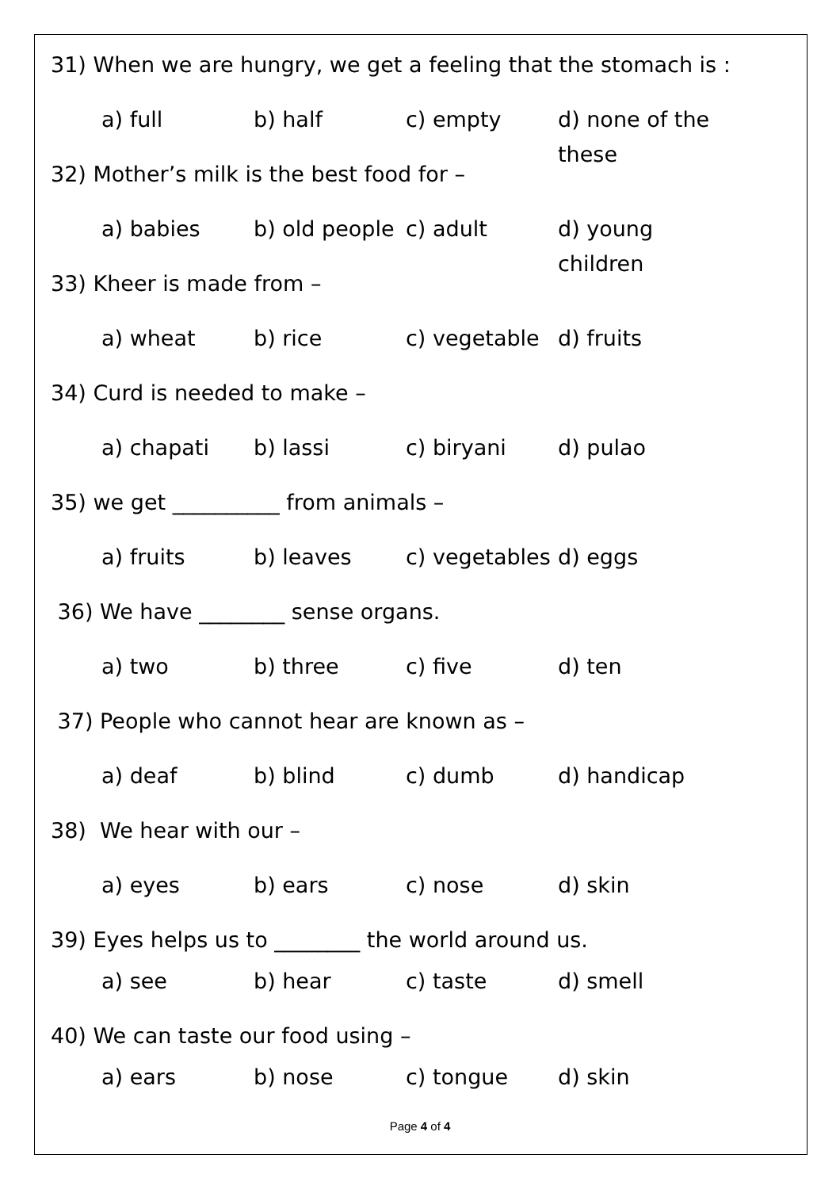31) When we are hungry, we get a feeling that the stomach is :
a) full b) half c) empty d) none of the these
32) Mother’s milk is the best food for –
a) babies b) old people c) adult d) young children
33) Kheer is made from –
a) wheat b) rice c) vegetable d) fruits
34) Curd is needed to make –
a) chapati b) lassi c) biryani d) pulao
35) we get __________ from animals –
a) fruits b) leaves c) vegetables d) eggs
36) We have ________ sense organs.
a) two b) three c) five d) ten
37) People who cannot hear are known as –
a) deaf b) blind c) dumb d) handicap
38) We hear with our –
a) eyes b) ears c) nose d) skin
39) Eyes helps us to ________ the world around us.
a) see b) hear c) taste d) smell
40) We can taste our food using –
a) ears b) nose c) tongue d) skin
Page 4 of 4